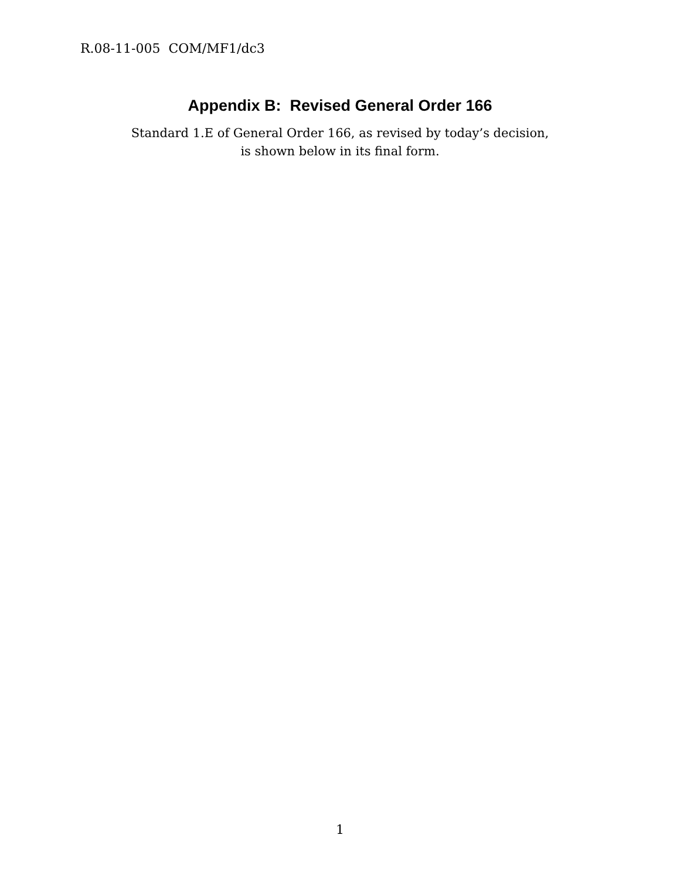R.08-11-005 COM/MF1/dc3
Appendix B: Revised General Order 166
Standard 1.E of General Order 166, as revised by today’s decision,
is shown below in its final form.
1